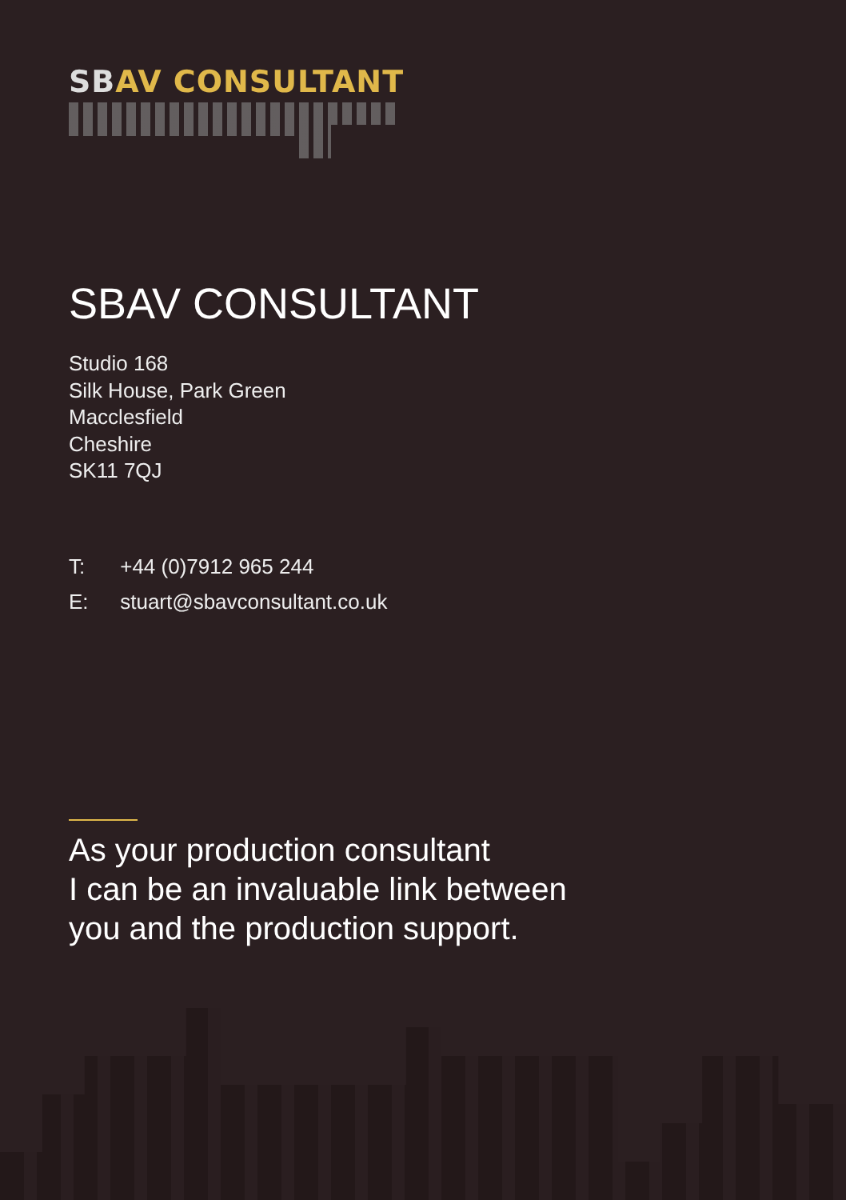SBAV CONSULTANT
SBAV CONSULTANT
Studio 168
Silk House, Park Green
Macclesfield
Cheshire
SK11 7QJ
T: +44 (0)7912 965 244
E: stuart@sbavconsultant.co.uk
As your production consultant
I can be an invaluable link between
you and the production support.